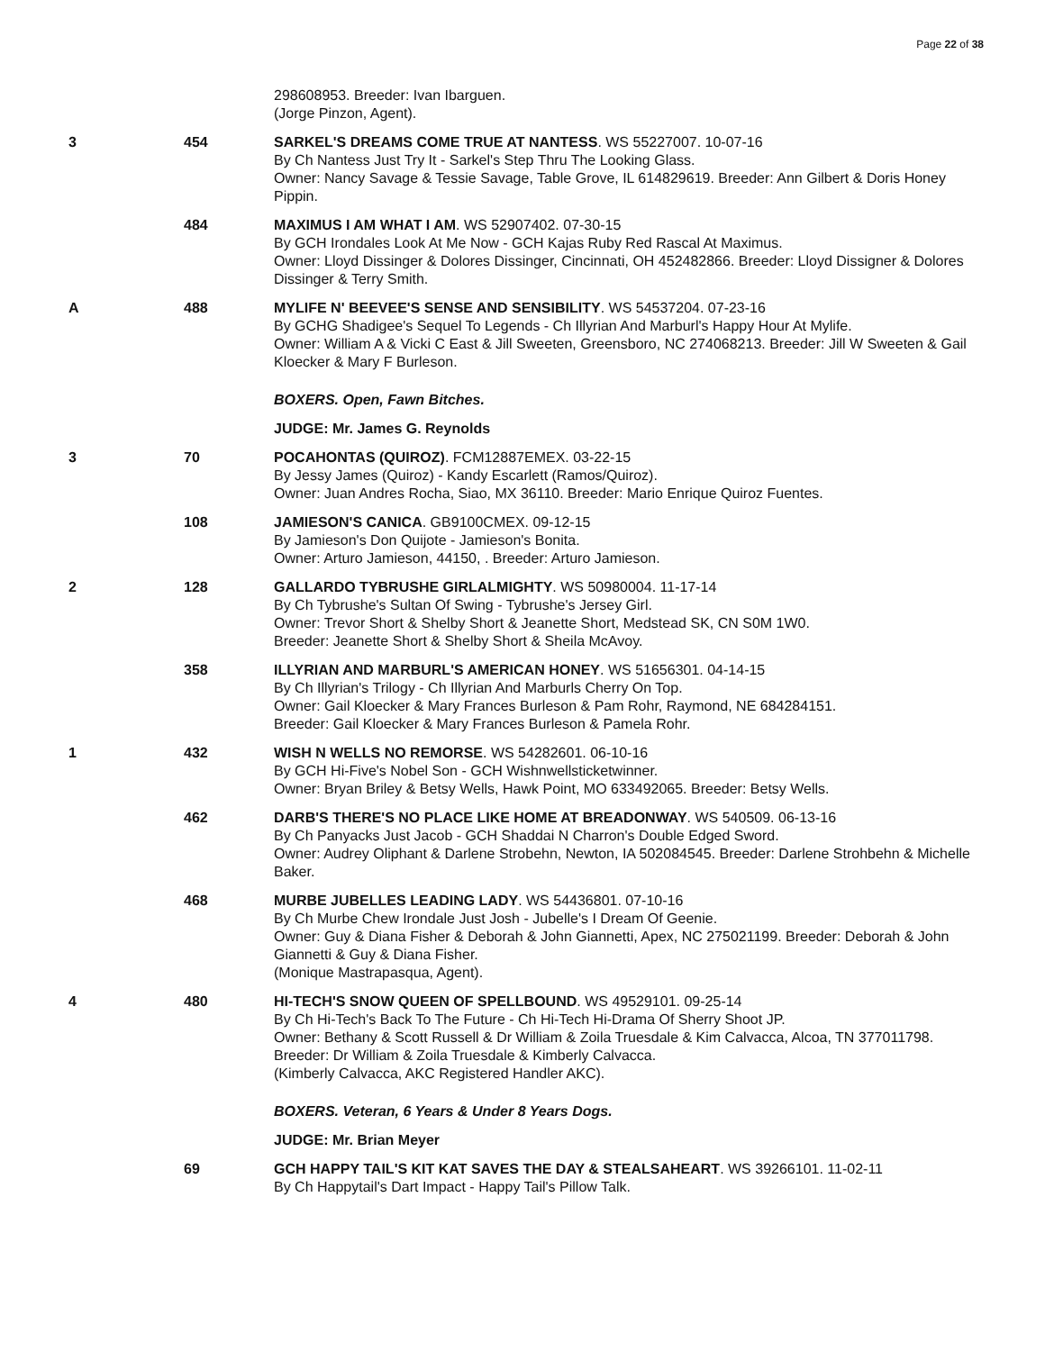Page 22 of 38
| | | 298608953. Breeder: Ivan Ibarguen. (Jorge Pinzon, Agent). |
| 3 | 454 | SARKEL'S DREAMS COME TRUE AT NANTESS . WS 55227007. 10-07-16 By Ch Nantess Just Try It - Sarkel's Step Thru The Looking Glass. Owner: Nancy Savage & Tessie Savage, Table Grove, IL 614829619. Breeder: Ann Gilbert & Doris Honey Pippin. |
| | 484 | MAXIMUS I AM WHAT I AM . WS 52907402. 07-30-15 By GCH Irondales Look At Me Now - GCH Kajas Ruby Red Rascal At Maximus. Owner: Lloyd Dissinger & Dolores Dissinger, Cincinnati, OH 452482866. Breeder: Lloyd Dissigner & Dolores Dissinger & Terry Smith. |
| A | 488 | MYLIFE N' BEEVEE'S SENSE AND SENSIBILITY . WS 54537204. 07-23-16 By GCHG Shadigee's Sequel To Legends - Ch Illyrian And Marburl's Happy Hour At Mylife. Owner: William A & Vicki C East & Jill Sweeten, Greensboro, NC 274068213. Breeder: Jill W Sweeten & Gail Kloecker & Mary F Burleson. |
| | | BOXERS. Open, Fawn Bitches. |
| | | JUDGE: Mr. James G. Reynolds |
| 3 | 70 | POCAHONTAS (QUIROZ) . FCM12887EMEX. 03-22-15 By Jessy James (Quiroz) - Kandy Escarlett (Ramos/Quiroz). Owner: Juan Andres Rocha, Siao, MX 36110. Breeder: Mario Enrique Quiroz Fuentes. |
| | 108 | JAMIESON'S CANICA . GB9100CMEX. 09-12-15 By Jamieson's Don Quijote - Jamieson's Bonita. Owner: Arturo Jamieson, 44150, . Breeder: Arturo Jamieson. |
| 2 | 128 | GALLARDO TYBRUSHE GIRLALMIGHTY . WS 50980004. 11-17-14 By Ch Tybrushe's Sultan Of Swing - Tybrushe's Jersey Girl. Owner: Trevor Short & Shelby Short & Jeanette Short, Medstead SK, CN S0M 1W0. Breeder: Jeanette Short & Shelby Short & Sheila McAvoy. |
| | 358 | ILLYRIAN AND MARBURL'S AMERICAN HONEY . WS 51656301. 04-14-15 By Ch Illyrian's Trilogy - Ch Illyrian And Marburls Cherry On Top. Owner: Gail Kloecker & Mary Frances Burleson & Pam Rohr, Raymond, NE 684284151. Breeder: Gail Kloecker & Mary Frances Burleson & Pamela Rohr. |
| 1 | 432 | WISH N WELLS NO REMORSE . WS 54282601. 06-10-16 By GCH Hi-Five's Nobel Son - GCH Wishnwellsticketwinner. Owner: Bryan Briley & Betsy Wells, Hawk Point, MO 633492065. Breeder: Betsy Wells. |
| | 462 | DARB'S THERE'S NO PLACE LIKE HOME AT BREADONWAY . WS 540509. 06-13-16 By Ch Panyacks Just Jacob - GCH Shaddai N Charron's Double Edged Sword. Owner: Audrey Oliphant & Darlene Strobehn, Newton, IA 502084545. Breeder: Darlene Strohbehn & Michelle Baker. |
| | 468 | MURBE JUBELLES LEADING LADY . WS 54436801. 07-10-16 By Ch Murbe Chew Irondale Just Josh - Jubelle's I Dream Of Geenie. Owner: Guy & Diana Fisher & Deborah & John Giannetti, Apex, NC 275021199. Breeder: Deborah & John Giannetti & Guy & Diana Fisher. (Monique Mastrapasqua, Agent). |
| 4 | 480 | HI-TECH'S SNOW QUEEN OF SPELLBOUND . WS 49529101. 09-25-14 By Ch Hi-Tech's Back To The Future - Ch Hi-Tech Hi-Drama Of Sherry Shoot JP. Owner: Bethany & Scott Russell & Dr William & Zoila Truesdale & Kim Calvacca, Alcoa, TN 377011798. Breeder: Dr William & Zoila Truesdale & Kimberly Calvacca. (Kimberly Calvacca, AKC Registered Handler AKC). |
| | | BOXERS. Veteran, 6 Years & Under 8 Years Dogs. |
| | | JUDGE: Mr. Brian Meyer |
| | 69 | GCH HAPPY TAIL'S KIT KAT SAVES THE DAY & STEALSAHEART . WS 39266101. 11-02-11 By Ch Happytail's Dart Impact - Happy Tail's Pillow Talk. |